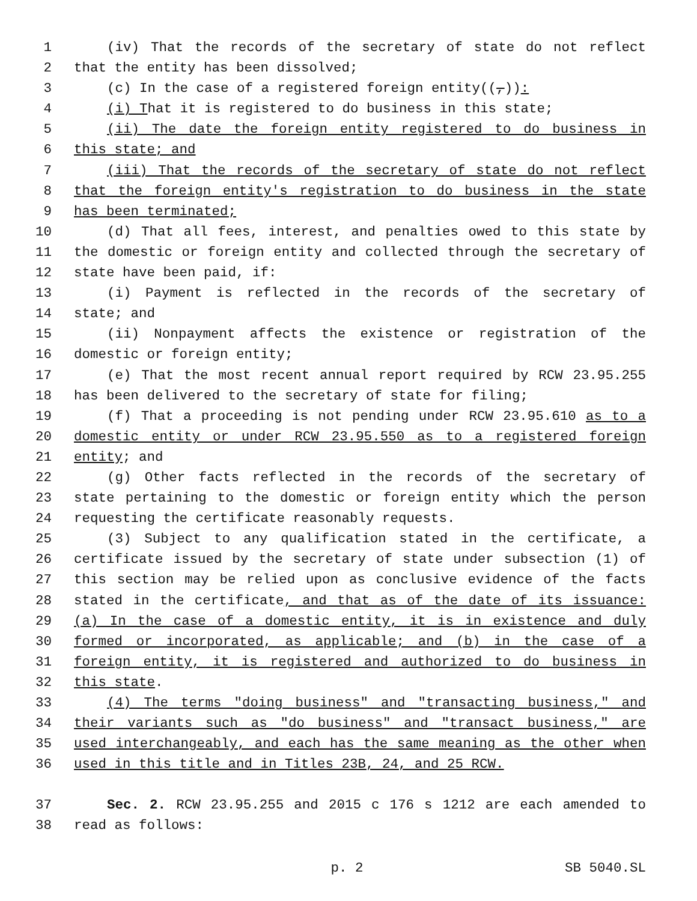1 (iv) That the records of the secretary of state do not reflect
2 that the entity has been dissolved;
3 (c) In the case of a registered foreign entity((,)):
4 (i) That it is registered to do business in this state;
5 (ii) The date the foreign entity registered to do business in
6 this state; and
7 (iii) That the records of the secretary of state do not reflect
8 that the foreign entity's registration to do business in the state
9 has been terminated;
10 (d) That all fees, interest, and penalties owed to this state by
11 the domestic or foreign entity and collected through the secretary of
12 state have been paid, if:
13 (i) Payment is reflected in the records of the secretary of
14 state; and
15 (ii) Nonpayment affects the existence or registration of the
16 domestic or foreign entity;
17 (e) That the most recent annual report required by RCW 23.95.255
18 has been delivered to the secretary of state for filing;
19 (f) That a proceeding is not pending under RCW 23.95.610 as to a
20 domestic entity or under RCW 23.95.550 as to a registered foreign
21 entity; and
22 (g) Other facts reflected in the records of the secretary of
23 state pertaining to the domestic or foreign entity which the person
24 requesting the certificate reasonably requests.
25 (3) Subject to any qualification stated in the certificate, a
26 certificate issued by the secretary of state under subsection (1) of
27 this section may be relied upon as conclusive evidence of the facts
28 stated in the certificate, and that as of the date of its issuance:
29 (a) In the case of a domestic entity, it is in existence and duly
30 formed or incorporated, as applicable; and (b) in the case of a
31 foreign entity, it is registered and authorized to do business in
32 this state.
33 (4) The terms "doing business" and "transacting business," and
34 their variants such as "do business" and "transact business," are
35 used interchangeably, and each has the same meaning as the other when
36 used in this title and in Titles 23B, 24, and 25 RCW.
37 Sec. 2. RCW 23.95.255 and 2015 c 176 s 1212 are each amended to
38 read as follows:
p. 2 SB 5040.SL